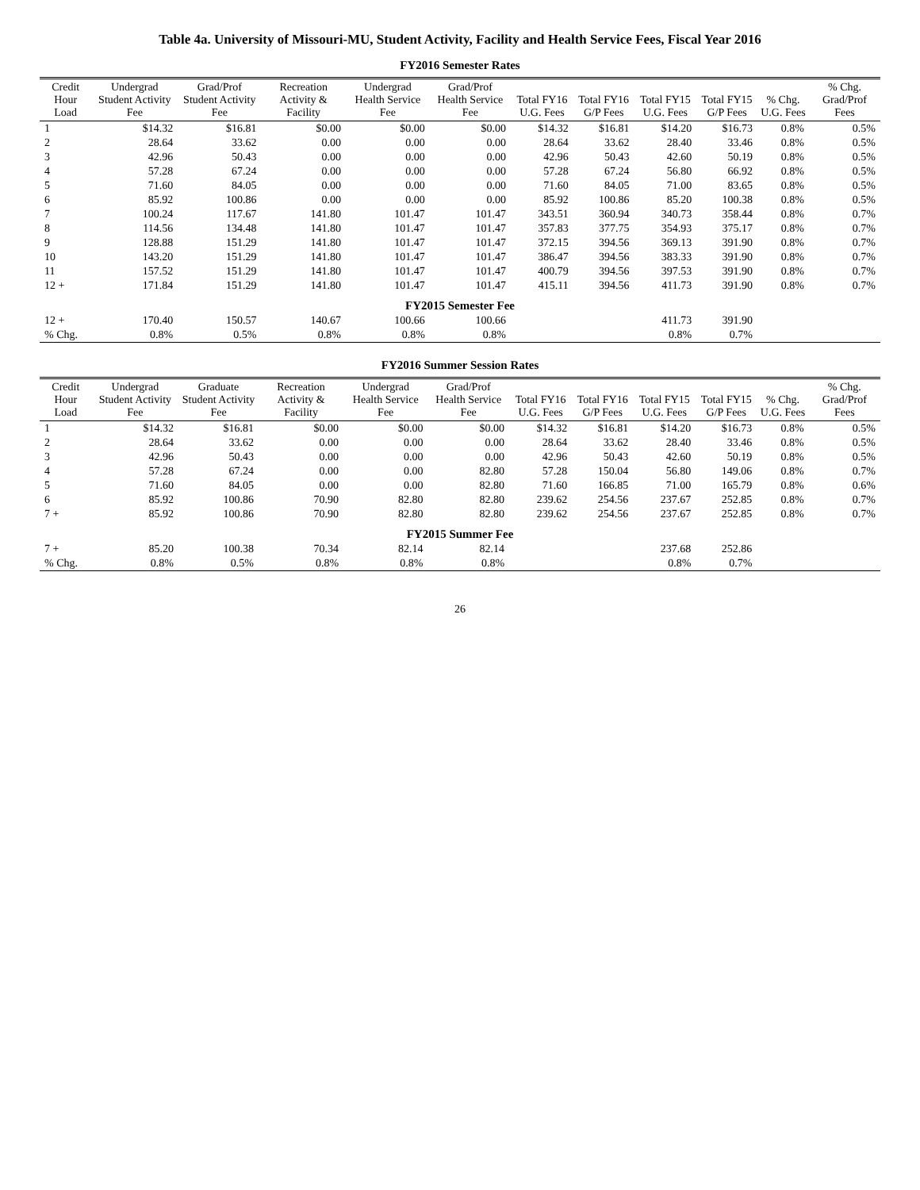Table 4a. University of Missouri-MU, Student Activity, Facility and Health Service Fees, Fiscal Year 2016
FY2016 Semester Rates
| Credit Hour Load | Undergrad Student Activity Fee | Grad/Prof Student Activity Fee | Recreation Activity & Facility | Undergrad Health Service Fee | Grad/Prof Health Service Fee | Total FY16 U.G. Fees | Total FY16 G/P Fees | Total FY15 U.G. Fees | Total FY15 G/P Fees | % Chg. U.G. Fees | % Chg. Grad/Prof Fees |
| --- | --- | --- | --- | --- | --- | --- | --- | --- | --- | --- | --- |
| 1 | $14.32 | $16.81 | $0.00 | $0.00 | $0.00 | $14.32 | $16.81 | $14.20 | $16.73 | 0.8% | 0.5% |
| 2 | 28.64 | 33.62 | 0.00 | 0.00 | 0.00 | 28.64 | 33.62 | 28.40 | 33.46 | 0.8% | 0.5% |
| 3 | 42.96 | 50.43 | 0.00 | 0.00 | 0.00 | 42.96 | 50.43 | 42.60 | 50.19 | 0.8% | 0.5% |
| 4 | 57.28 | 67.24 | 0.00 | 0.00 | 0.00 | 57.28 | 67.24 | 56.80 | 66.92 | 0.8% | 0.5% |
| 5 | 71.60 | 84.05 | 0.00 | 0.00 | 0.00 | 71.60 | 84.05 | 71.00 | 83.65 | 0.8% | 0.5% |
| 6 | 85.92 | 100.86 | 0.00 | 0.00 | 0.00 | 85.92 | 100.86 | 85.20 | 100.38 | 0.8% | 0.5% |
| 7 | 100.24 | 117.67 | 141.80 | 101.47 | 101.47 | 343.51 | 360.94 | 340.73 | 358.44 | 0.8% | 0.7% |
| 8 | 114.56 | 134.48 | 141.80 | 101.47 | 101.47 | 357.83 | 377.75 | 354.93 | 375.17 | 0.8% | 0.7% |
| 9 | 128.88 | 151.29 | 141.80 | 101.47 | 101.47 | 372.15 | 394.56 | 369.13 | 391.90 | 0.8% | 0.7% |
| 10 | 143.20 | 151.29 | 141.80 | 101.47 | 101.47 | 386.47 | 394.56 | 383.33 | 391.90 | 0.8% | 0.7% |
| 11 | 157.52 | 151.29 | 141.80 | 101.47 | 101.47 | 400.79 | 394.56 | 397.53 | 391.90 | 0.8% | 0.7% |
| 12 + | 171.84 | 151.29 | 141.80 | 101.47 | 101.47 | 415.11 | 394.56 | 411.73 | 391.90 | 0.8% | 0.7% |
| FY2015 Semester Fee | | | | | | | | | | | |
| 12 + | 170.40 | 150.57 | 140.67 | 100.66 | 100.66 | | | 411.73 | 391.90 | | |
| % Chg. | 0.8% | 0.5% | 0.8% | 0.8% | 0.8% | | | 0.8% | 0.7% | | |
FY2016 Summer Session Rates
| Credit Hour Load | Undergrad Student Activity Fee | Graduate Student Activity Fee | Recreation Activity & Facility | Undergrad Health Service Fee | Grad/Prof Health Service Fee | Total FY16 U.G. Fees | Total FY16 G/P Fees | Total FY15 U.G. Fees | Total FY15 G/P Fees | % Chg. U.G. Fees | % Chg. Grad/Prof Fees |
| --- | --- | --- | --- | --- | --- | --- | --- | --- | --- | --- | --- |
| 1 | $14.32 | $16.81 | $0.00 | $0.00 | $0.00 | $14.32 | $16.81 | $14.20 | $16.73 | 0.8% | 0.5% |
| 2 | 28.64 | 33.62 | 0.00 | 0.00 | 0.00 | 28.64 | 33.62 | 28.40 | 33.46 | 0.8% | 0.5% |
| 3 | 42.96 | 50.43 | 0.00 | 0.00 | 0.00 | 42.96 | 50.43 | 42.60 | 50.19 | 0.8% | 0.5% |
| 4 | 57.28 | 67.24 | 0.00 | 0.00 | 82.80 | 57.28 | 150.04 | 56.80 | 149.06 | 0.8% | 0.7% |
| 5 | 71.60 | 84.05 | 0.00 | 0.00 | 82.80 | 71.60 | 166.85 | 71.00 | 165.79 | 0.8% | 0.6% |
| 6 | 85.92 | 100.86 | 70.90 | 82.80 | 82.80 | 239.62 | 254.56 | 237.67 | 252.85 | 0.8% | 0.7% |
| 7 + | 85.92 | 100.86 | 70.90 | 82.80 | 82.80 | 239.62 | 254.56 | 237.67 | 252.85 | 0.8% | 0.7% |
| FY2015 Summer Fee | | | | | | | | | | | |
| 7 + | 85.20 | 100.38 | 70.34 | 82.14 | 82.14 | | | 237.68 | 252.86 | | |
| % Chg. | 0.8% | 0.5% | 0.8% | 0.8% | 0.8% | | | 0.8% | 0.7% | | |
26